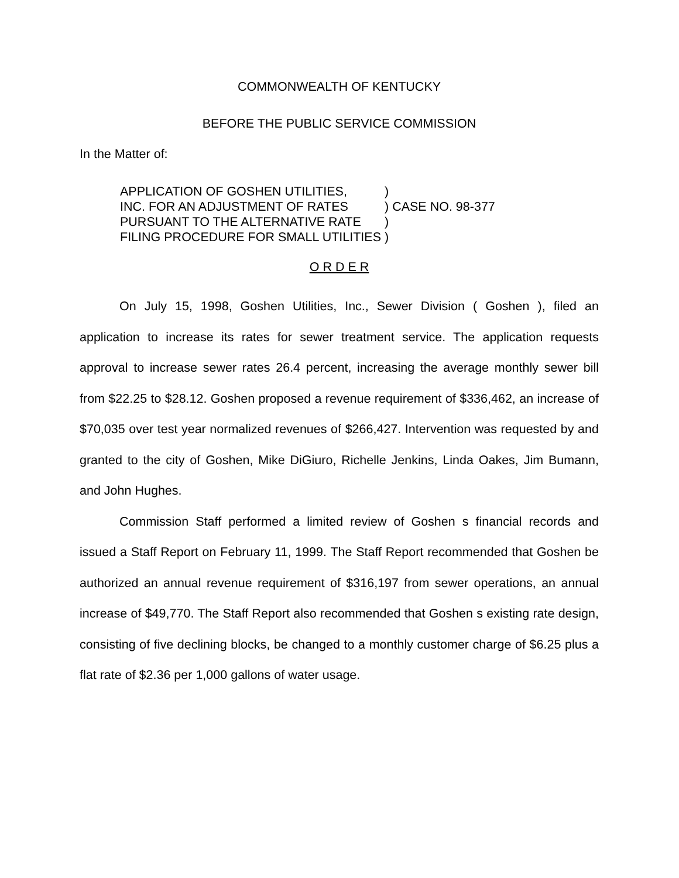COMMONWEALTH OF KENTUCKY
BEFORE THE PUBLIC SERVICE COMMISSION
In the Matter of:
| APPLICATION OF GOSHEN UTILITIES, | ) | |
| INC. FOR AN ADJUSTMENT OF RATES | ) | CASE NO. 98-377 |
| PURSUANT TO THE ALTERNATIVE RATE | ) | |
| FILING PROCEDURE FOR SMALL UTILITIES | ) | |
O R D E R
On July 15, 1998, Goshen Utilities, Inc., Sewer Division ( Goshen ), filed an application to increase its rates for sewer treatment service. The application requests approval to increase sewer rates 26.4 percent, increasing the average monthly sewer bill from $22.25 to $28.12. Goshen proposed a revenue requirement of $336,462, an increase of $70,035 over test year normalized revenues of $266,427. Intervention was requested by and granted to the city of Goshen, Mike DiGiuro, Richelle Jenkins, Linda Oakes, Jim Bumann, and John Hughes.
Commission Staff performed a limited review of Goshen s financial records and issued a Staff Report on February 11, 1999. The Staff Report recommended that Goshen be authorized an annual revenue requirement of $316,197 from sewer operations, an annual increase of $49,770. The Staff Report also recommended that Goshen s existing rate design, consisting of five declining blocks, be changed to a monthly customer charge of $6.25 plus a flat rate of $2.36 per 1,000 gallons of water usage.